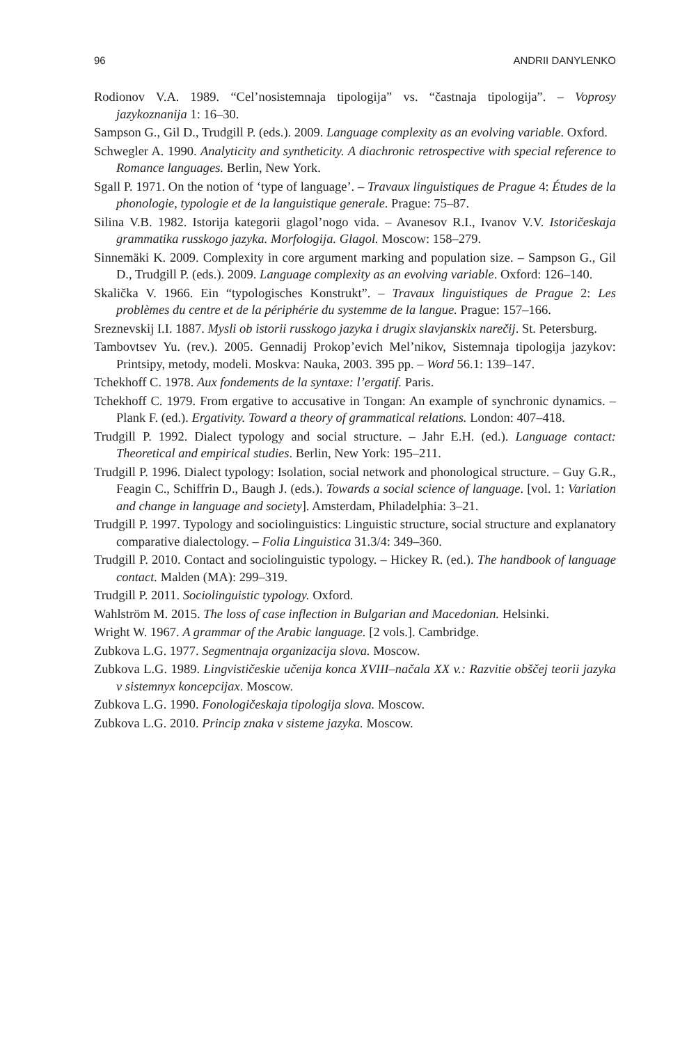96 ANDRII DANYLENKO
Rodionov V.A. 1989. “Cel’nosistemnaja tipologija” vs. “častnaja tipologija”. – Voprosy jazykoznanija 1: 16–30.
Sampson G., Gil D., Trudgill P. (eds.). 2009. Language complexity as an evolving variable. Oxford.
Schwegler A. 1990. Analyticity and syntheticity. A diachronic retrospective with special reference to Romance languages. Berlin, New York.
Sgall P. 1971. On the notion of ‘type of language’. – Travaux linguistiques de Prague 4: Études de la phonologie, typologie et de la languistique generale. Prague: 75–87.
Silina V.B. 1982. Istorija kategorii glagol’nogo vida. – Avanesov R.I., Ivanov V.V. Istoričeskaja grammatika russkogo jazyka. Morfologija. Glagol. Moscow: 158–279.
Sinnemäki K. 2009. Complexity in core argument marking and population size. – Sampson G., Gil D., Trudgill P. (eds.). 2009. Language complexity as an evolving variable. Oxford: 126–140.
Skalička V. 1966. Ein “typologisches Konstrukt”. – Travaux linguistiques de Prague 2: Les problèmes du centre et de la périphérie du systemme de la langue. Prague: 157–166.
Sreznevskij I.I. 1887. Mysli ob istorii russkogo jazyka i drugix slavjanskix narečij. St. Petersburg.
Tambovtsev Yu. (rev.). 2005. Gennadij Prokop’evich Mel’nikov, Sistemnaja tipologija jazykov: Printsipy, metody, modeli. Moskva: Nauka, 2003. 395 pp. – Word 56.1: 139–147.
Tchekhoff C. 1978. Aux fondements de la syntaxe: l’ergatif. Paris.
Tchekhoff C. 1979. From ergative to accusative in Tongan: An example of synchronic dynamics. – Plank F. (ed.). Ergativity. Toward a theory of grammatical relations. London: 407–418.
Trudgill P. 1992. Dialect typology and social structure. – Jahr E.H. (ed.). Language contact: Theoretical and empirical studies. Berlin, New York: 195–211.
Trudgill P. 1996. Dialect typology: Isolation, social network and phonological structure. – Guy G.R., Feagin C., Schiffrin D., Baugh J. (eds.). Towards a social science of language. [vol. 1: Variation and change in language and society]. Amsterdam, Philadelphia: 3–21.
Trudgill P. 1997. Typology and sociolinguistics: Linguistic structure, social structure and explanatory comparative dialectology. – Folia Linguistica 31.3/4: 349–360.
Trudgill P. 2010. Contact and sociolinguistic typology. – Hickey R. (ed.). The handbook of language contact. Malden (MA): 299–319.
Trudgill P. 2011. Sociolinguistic typology. Oxford.
Wahlström M. 2015. The loss of case inflection in Bulgarian and Macedonian. Helsinki.
Wright W. 1967. A grammar of the Arabic language. [2 vols.]. Cambridge.
Zubkova L.G. 1977. Segmentnaja organizacija slova. Moscow.
Zubkova L.G. 1989. Lingvističeskie učenija konca XVIII–načala XX v.: Razvitie obščej teorii jazyka v sistemnyx koncepcijax. Moscow.
Zubkova L.G. 1990. Fonologičeskaja tipologija slova. Moscow.
Zubkova L.G. 2010. Princip znaka v sisteme jazyka. Moscow.